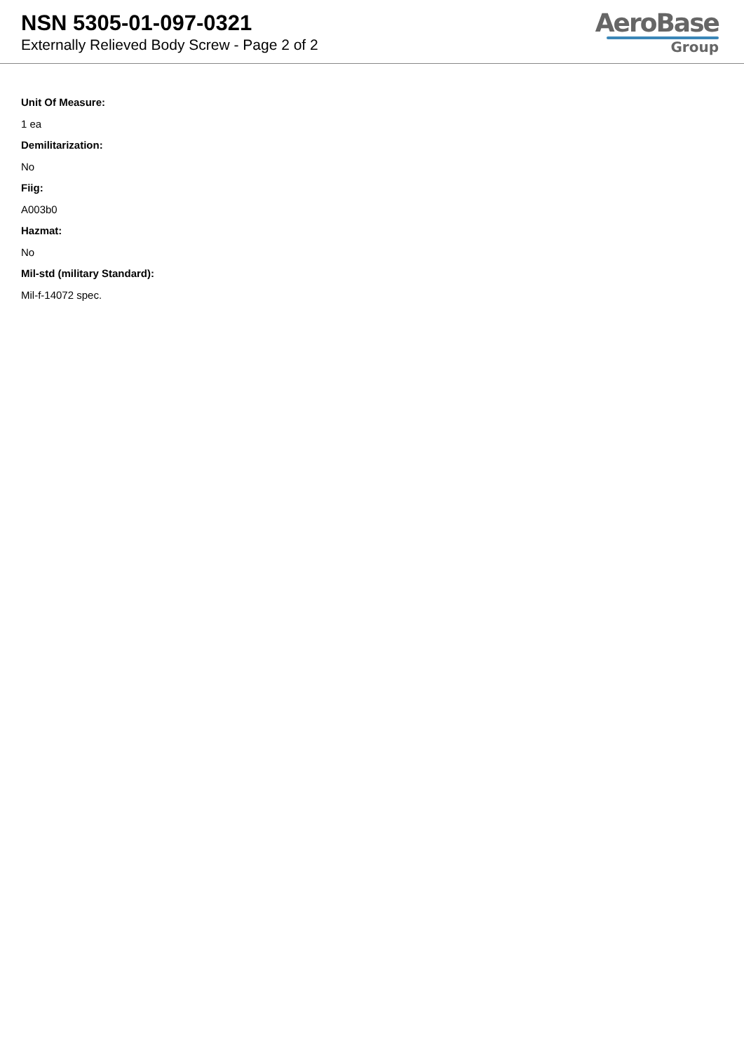NSN 5305-01-097-0321
Externally Relieved Body Screw - Page 2 of 2
AeroBase
Group
Unit Of Measure:
1 ea
Demilitarization:
No
Fiig:
A003b0
Hazmat:
No
Mil-std (military Standard):
Mil-f-14072 spec.